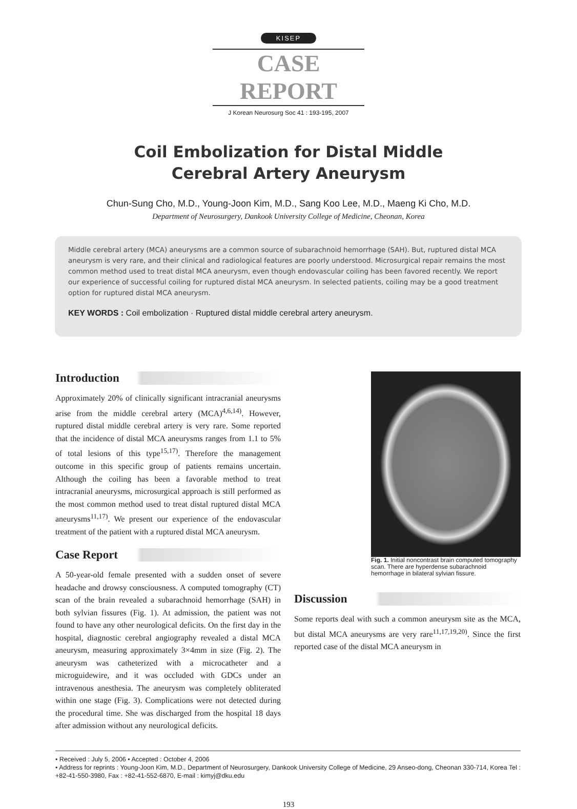KISEP
CASE REPORT
J Korean Neurosurg Soc 41 : 193-195, 2007
Coil Embolization for Distal Middle
Cerebral Artery Aneurysm
Chun-Sung Cho, M.D., Young-Joon Kim, M.D., Sang Koo Lee, M.D., Maeng Ki Cho, M.D.
Department of Neurosurgery, Dankook University College of Medicine, Cheonan, Korea
Middle cerebral artery (MCA) aneurysms are a common source of subarachnoid hemorrhage (SAH). But, ruptured distal MCA aneurysm is very rare, and their clinical and radiological features are poorly understood. Microsurgical repair remains the most common method used to treat distal MCA aneurysm, even though endovascular coiling has been favored recently. We report our experience of successful coiling for ruptured distal MCA aneurysm. In selected patients, coiling may be a good treatment option for ruptured distal MCA aneurysm.
KEY WORDS : Coil embolization · Ruptured distal middle cerebral artery aneurysm.
Introduction
Approximately 20% of clinically significant intracranial aneurysms arise from the middle cerebral artery (MCA)<sup>4,6,14)</sup>. However, ruptured distal middle cerebral artery is very rare. Some reported that the incidence of distal MCA aneurysms ranges from 1.1 to 5% of total lesions of this type<sup>15,17)</sup>. Therefore the management outcome in this specific group of patients remains uncertain. Although the coiling has been a favorable method to treat intracranial aneurysms, microsurgical approach is still performed as the most common method used to treat distal ruptured distal MCA aneurysms<sup>11,17)</sup>. We present our experience of the endovascular treatment of the patient with a ruptured distal MCA aneurysm.
Case Report
A 50-year-old female presented with a sudden onset of severe headache and drowsy consciousness. A computed tomography (CT) scan of the brain revealed a subarachnoid hemorrhage (SAH) in both sylvian fissures (Fig. 1). At admission, the patient was not found to have any other neurological deficits. On the first day in the hospital, diagnostic cerebral angiography revealed a distal MCA aneurysm, measuring approximately 3×4mm in size (Fig. 2). The aneurysm was catheterized with a microcatheter and a microguidewire, and it was occluded with GDCs under an intravenous anesthesia. The aneurysm was completely obliterated within one stage (Fig. 3). Complications were not detected during the procedural time. She was discharged from the hospital 18 days after admission without any neurological deficits.
Fig. 1. Initial noncontrast brain computed tomography scan. There are hyperdense subarachnoid hemorrhage in bilateral sylvian fissure.
Discussion
Some reports deal with such a common aneurysm site as the MCA, but distal MCA aneurysms are very rare<sup>11,17,19,20)</sup>. Since the first reported case of the distal MCA aneurysm in
• Received : July 5, 2006 • Accepted : October 4, 2006
• Address for reprints : Young-Joon Kim, M.D., Department of Neurosurgery, Dankook University College of Medicine, 29 Anseo-dong, Cheonan 330-714, Korea Tel : +82-41-550-3980, Fax : +82-41-552-6870, E-mail : kimyj@dku.edu
193